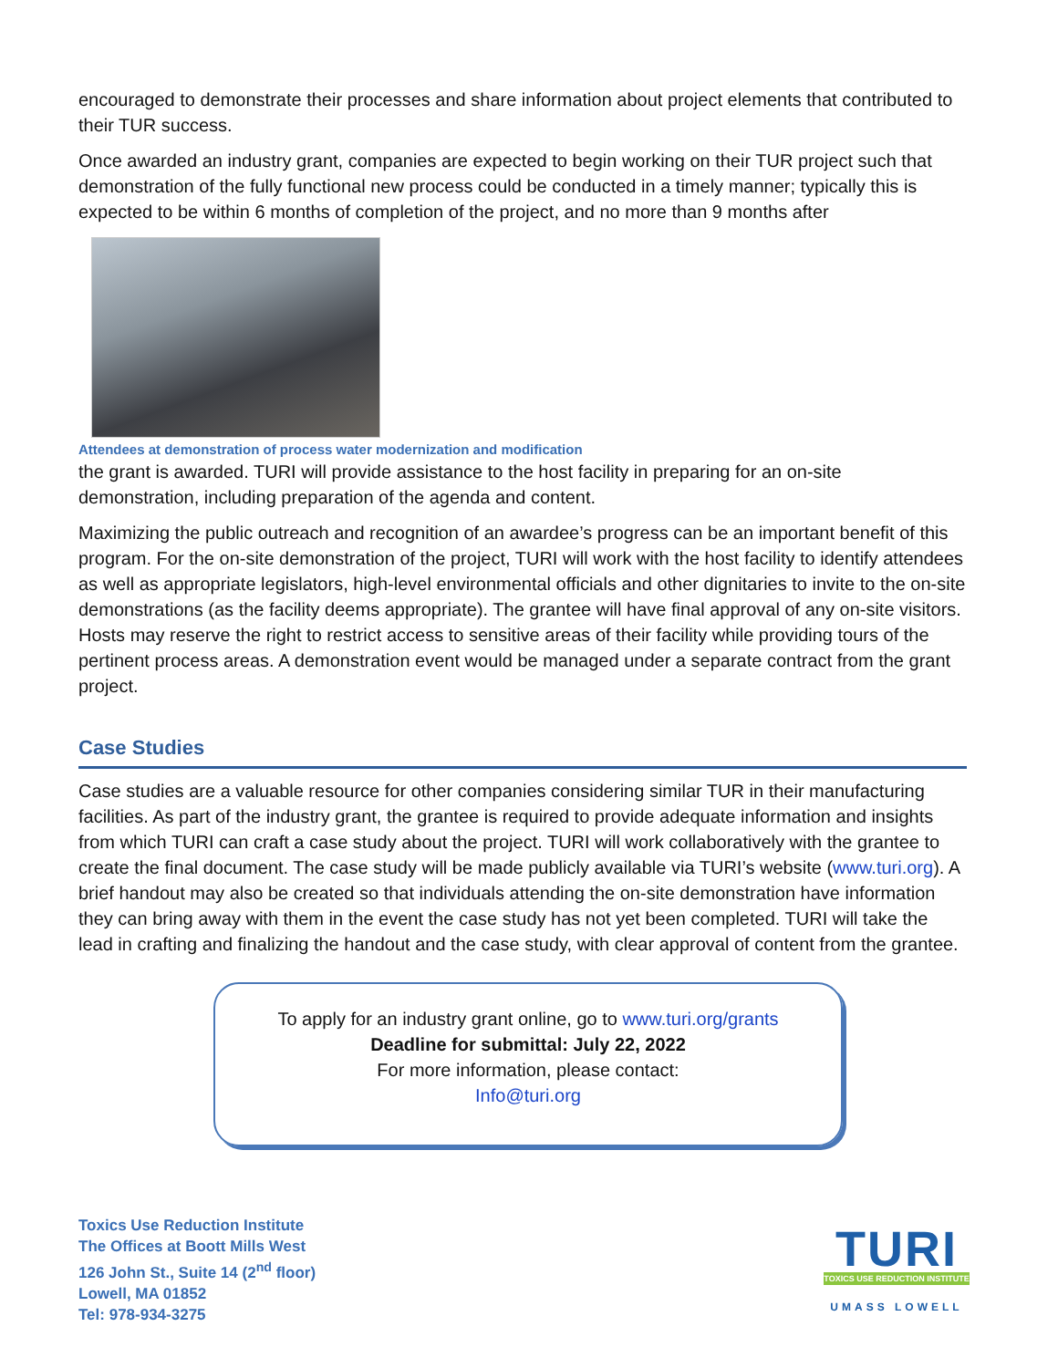encouraged to demonstrate their processes and share information about project elements that contributed to their TUR success.
Once awarded an industry grant, companies are expected to begin working on their TUR project such that demonstration of the fully functional new process could be conducted in a timely manner; typically this is expected to be within 6 months of completion of the project, and no more than 9 months after
Attendees at demonstration of process water modernization and modification
the grant is awarded. TURI will provide assistance to the host facility in preparing for an on-site demonstration, including preparation of the agenda and content.
Maximizing the public outreach and recognition of an awardee’s progress can be an important benefit of this program. For the on-site demonstration of the project, TURI will work with the host facility to identify attendees as well as appropriate legislators, high-level environmental officials and other dignitaries to invite to the on-site demonstrations (as the facility deems appropriate). The grantee will have final approval of any on-site visitors. Hosts may reserve the right to restrict access to sensitive areas of their facility while providing tours of the pertinent process areas. A demonstration event would be managed under a separate contract from the grant project.
Case Studies
Case studies are a valuable resource for other companies considering similar TUR in their manufacturing facilities. As part of the industry grant, the grantee is required to provide adequate information and insights from which TURI can craft a case study about the project. TURI will work collaboratively with the grantee to create the final document. The case study will be made publicly available via TURI’s website (www.turi.org). A brief handout may also be created so that individuals attending the on-site demonstration have information they can bring away with them in the event the case study has not yet been completed. TURI will take the lead in crafting and finalizing the handout and the case study, with clear approval of content from the grantee.
To apply for an industry grant online, go to www.turi.org/grants
Deadline for submittal: July 22, 2022
For more information, please contact:
Info@turi.org
Toxics Use Reduction Institute
The Offices at Boott Mills West
126 John St., Suite 14 (2<sup>nd</sup> floor)
Lowell, MA 01852
Tel: 978-934-3275
TURI
TOXICS USE REDUCTION INSTITUTE
UMASS LOWELL